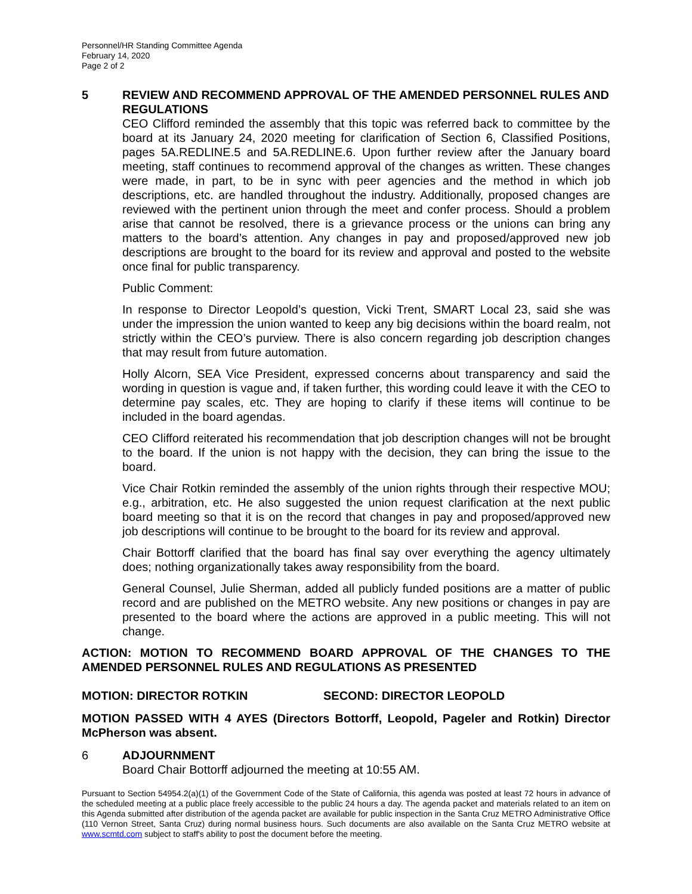Personnel/HR Standing Committee Agenda
February 14, 2020
Page 2 of 2
5
REVIEW AND RECOMMEND APPROVAL OF THE AMENDED PERSONNEL RULES AND REGULATIONS
CEO Clifford reminded the assembly that this topic was referred back to committee by the board at its January 24, 2020 meeting for clarification of Section 6, Classified Positions, pages 5A.REDLINE.5 and 5A.REDLINE.6. Upon further review after the January board meeting, staff continues to recommend approval of the changes as written. These changes were made, in part, to be in sync with peer agencies and the method in which job descriptions, etc. are handled throughout the industry. Additionally, proposed changes are reviewed with the pertinent union through the meet and confer process. Should a problem arise that cannot be resolved, there is a grievance process or the unions can bring any matters to the board’s attention. Any changes in pay and proposed/approved new job descriptions are brought to the board for its review and approval and posted to the website once final for public transparency.
Public Comment:
In response to Director Leopold’s question, Vicki Trent, SMART Local 23, said she was under the impression the union wanted to keep any big decisions within the board realm, not strictly within the CEO’s purview. There is also concern regarding job description changes that may result from future automation.
Holly Alcorn, SEA Vice President, expressed concerns about transparency and said the wording in question is vague and, if taken further, this wording could leave it with the CEO to determine pay scales, etc. They are hoping to clarify if these items will continue to be included in the board agendas.
CEO Clifford reiterated his recommendation that job description changes will not be brought to the board. If the union is not happy with the decision, they can bring the issue to the board.
Vice Chair Rotkin reminded the assembly of the union rights through their respective MOU; e.g., arbitration, etc. He also suggested the union request clarification at the next public board meeting so that it is on the record that changes in pay and proposed/approved new job descriptions will continue to be brought to the board for its review and approval.
Chair Bottorff clarified that the board has final say over everything the agency ultimately does; nothing organizationally takes away responsibility from the board.
General Counsel, Julie Sherman, added all publicly funded positions are a matter of public record and are published on the METRO website. Any new positions or changes in pay are presented to the board where the actions are approved in a public meeting. This will not change.
ACTION: MOTION TO RECOMMEND BOARD APPROVAL OF THE CHANGES TO THE AMENDED PERSONNEL RULES AND REGULATIONS AS PRESENTED
MOTION: DIRECTOR ROTKIN SECOND: DIRECTOR LEOPOLD
MOTION PASSED WITH 4 AYES (Directors Bottorff, Leopold, Pageler and Rotkin) Director McPherson was absent.
6
ADJOURNMENT
Board Chair Bottorff adjourned the meeting at 10:55 AM.
Pursuant to Section 54954.2(a)(1) of the Government Code of the State of California, this agenda was posted at least 72 hours in advance of the scheduled meeting at a public place freely accessible to the public 24 hours a day. The agenda packet and materials related to an item on this Agenda submitted after distribution of the agenda packet are available for public inspection in the Santa Cruz METRO Administrative Office (110 Vernon Street, Santa Cruz) during normal business hours. Such documents are also available on the Santa Cruz METRO website at www.scmtd.com subject to staff's ability to post the document before the meeting.